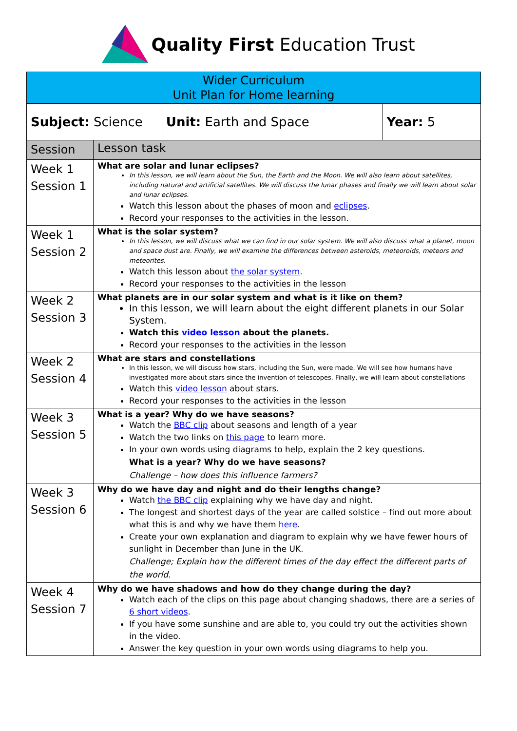Quality First Education Trust
| Wider Curriculum Unit Plan for Home learning | | | |
| Subject: Science | | Unit: Earth and Space | Year: 5 |
| Session | Lesson task | | |
| Week 1 Session 1 | What are solar and lunar eclipses? In this lesson, we will learn about the Sun, the Earth and the Moon. We will also learn about satellites, including natural and artificial satellites. We will discuss the lunar phases and finally we will learn about solar and lunar eclipses. Watch this lesson about the phases of moon and eclipses . Record your responses to the activities in the lesson. | | |
| Week 1 Session 2 | What is the solar system? In this lesson, we will discuss what we can find in our solar system. We will also discuss what a planet, moon and space dust are. Finally, we will examine the differences between asteroids, meteoroids, meteors and meteorites. Watch this lesson about the solar system . Record your responses to the activities in the lesson | | |
| Week 2 Session 3 | What planets are in our solar system and what is it like on them? In this lesson, we will learn about the eight different planets in our Solar System. Watch this video lesson about the planets. Record your responses to the activities in the lesson | | |
| Week 2 Session 4 | What are stars and constellations In this lesson, we will discuss how stars, including the Sun, were made. We will see how humans have investigated more about stars since the invention of telescopes. Finally, we will learn about constellations Watch this video lesson about stars. Record your responses to the activities in the lesson | | |
| Week 3 Session 5 | What is a year? Why do we have seasons? Watch the BBC clip about seasons and length of a year Watch the two links on this page to learn more. In your own words using diagrams to help, explain the 2 key questions. What is a year? Why do we have seasons? Challenge – how does this influence farmers? | | |
| Week 3 Session 6 | Why do we have day and night and do their lengths change? Watch the BBC clip explaining why we have day and night. The longest and shortest days of the year are called solstice – find out more about what this is and why we have them here . Create your own explanation and diagram to explain why we have fewer hours of sunlight in December than June in the UK. Challenge; Explain how the different times of the day effect the different parts of the world. | | |
| Week 4 Session 7 | Why do we have shadows and how do they change during the day? Watch each of the clips on this page about changing shadows, there are a series of 6 short videos . If you have some sunshine and are able to, you could try out the activities shown in the video. Answer the key question in your own words using diagrams to help you. | | |